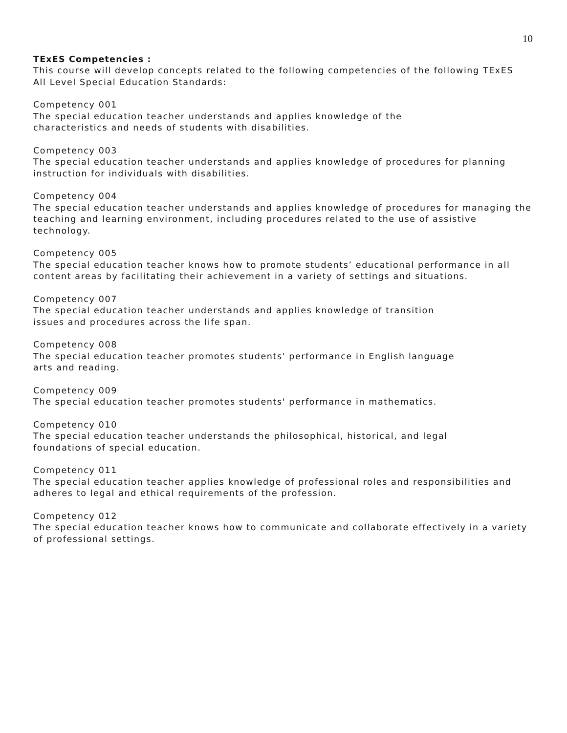10
TExES Competencies :
This course will develop concepts related to the following competencies of the following TExES All Level Special Education Standards:
Competency 001
The special education teacher understands and applies knowledge of the
characteristics and needs of students with disabilities.
Competency 003
The special education teacher understands and applies knowledge of procedures for planning instruction for individuals with disabilities.
Competency 004
The special education teacher understands and applies knowledge of procedures for managing the teaching and learning environment, including procedures related to the use of assistive technology.
Competency 005
The special education teacher knows how to promote students’ educational performance in all content areas by facilitating their achievement in a variety of settings and situations.
Competency 007
The special education teacher understands and applies knowledge of transition
issues and procedures across the life span.
Competency 008
The special education teacher promotes students' performance in English language
arts and reading.
Competency 009
The special education teacher promotes students' performance in mathematics.
Competency 010
The special education teacher understands the philosophical, historical, and legal
foundations of special education.
Competency 011
The special education teacher applies knowledge of professional roles and responsibilities and adheres to legal and ethical requirements of the profession.
Competency 012
The special education teacher knows how to communicate and collaborate effectively in a variety of professional settings.